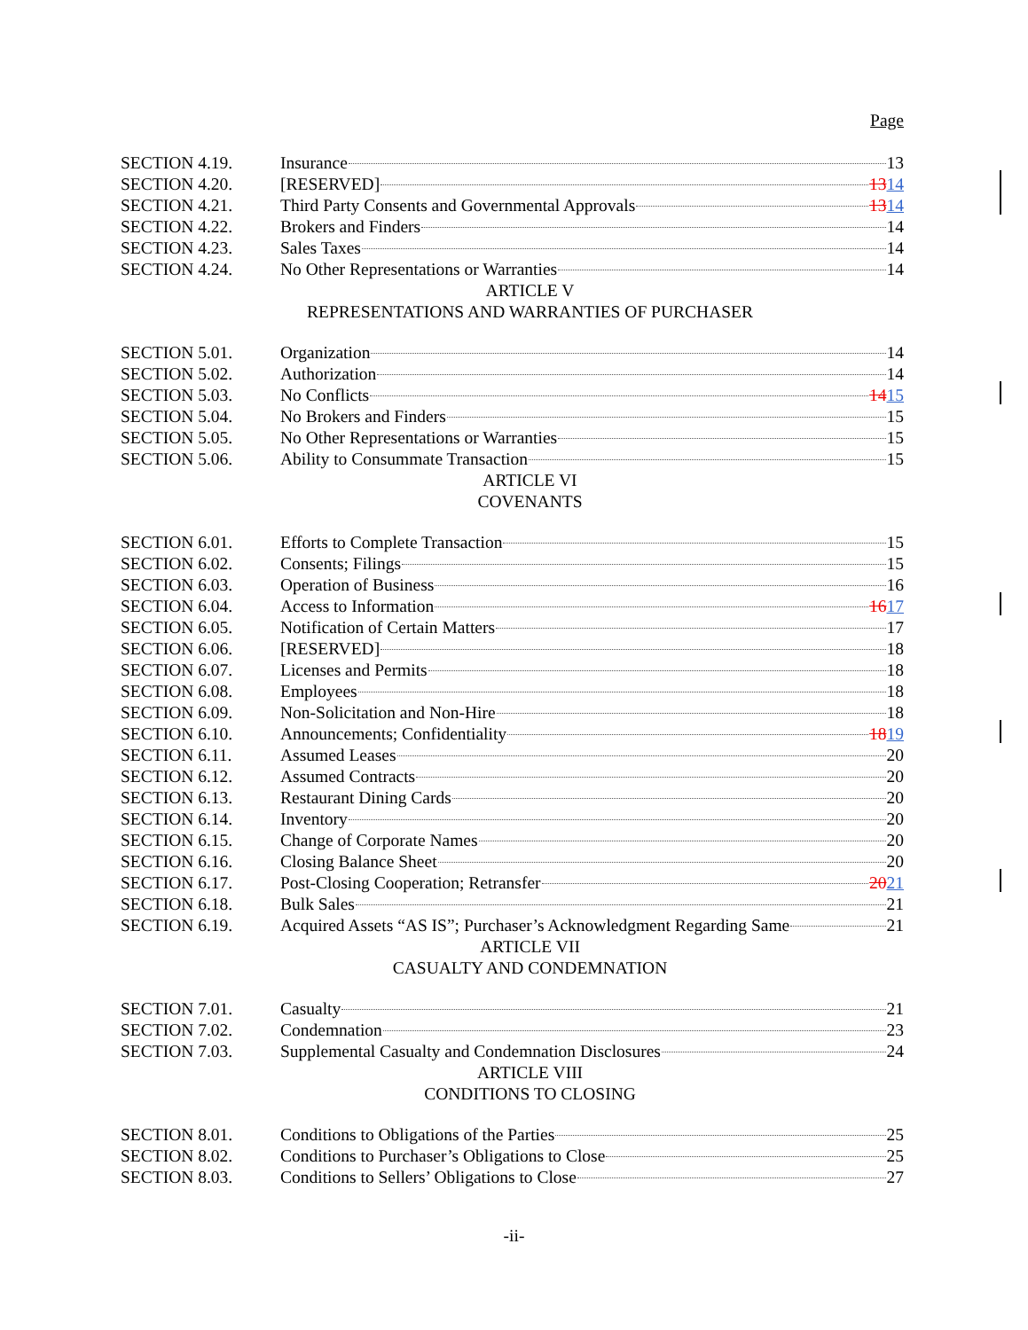Page
SECTION 4.19. Insurance 13
SECTION 4.20. [RESERVED] 1314
SECTION 4.21. Third Party Consents and Governmental Approvals 1314
SECTION 4.22. Brokers and Finders 14
SECTION 4.23. Sales Taxes 14
SECTION 4.24. No Other Representations or Warranties 14
ARTICLE V
REPRESENTATIONS AND WARRANTIES OF PURCHASER
SECTION 5.01. Organization 14
SECTION 5.02. Authorization 14
SECTION 5.03. No Conflicts 1415
SECTION 5.04. No Brokers and Finders 15
SECTION 5.05. No Other Representations or Warranties 15
SECTION 5.06. Ability to Consummate Transaction 15
ARTICLE VI
COVENANTS
SECTION 6.01. Efforts to Complete Transaction 15
SECTION 6.02. Consents; Filings 15
SECTION 6.03. Operation of Business 16
SECTION 6.04. Access to Information 1617
SECTION 6.05. Notification of Certain Matters 17
SECTION 6.06. [RESERVED] 18
SECTION 6.07. Licenses and Permits 18
SECTION 6.08. Employees 18
SECTION 6.09. Non-Solicitation and Non-Hire 18
SECTION 6.10. Announcements; Confidentiality 1819
SECTION 6.11. Assumed Leases 20
SECTION 6.12. Assumed Contracts 20
SECTION 6.13. Restaurant Dining Cards 20
SECTION 6.14. Inventory 20
SECTION 6.15. Change of Corporate Names 20
SECTION 6.16. Closing Balance Sheet 20
SECTION 6.17. Post-Closing Cooperation; Retransfer 2021
SECTION 6.18. Bulk Sales 21
SECTION 6.19. Acquired Assets “AS IS”; Purchaser’s Acknowledgment Regarding Same 21
ARTICLE VII
CASUALTY AND CONDEMNATION
SECTION 7.01. Casualty 21
SECTION 7.02. Condemnation 23
SECTION 7.03. Supplemental Casualty and Condemnation Disclosures 24
ARTICLE VIII
CONDITIONS TO CLOSING
SECTION 8.01. Conditions to Obligations of the Parties 25
SECTION 8.02. Conditions to Purchaser’s Obligations to Close 25
SECTION 8.03. Conditions to Sellers’ Obligations to Close 27
-ii-